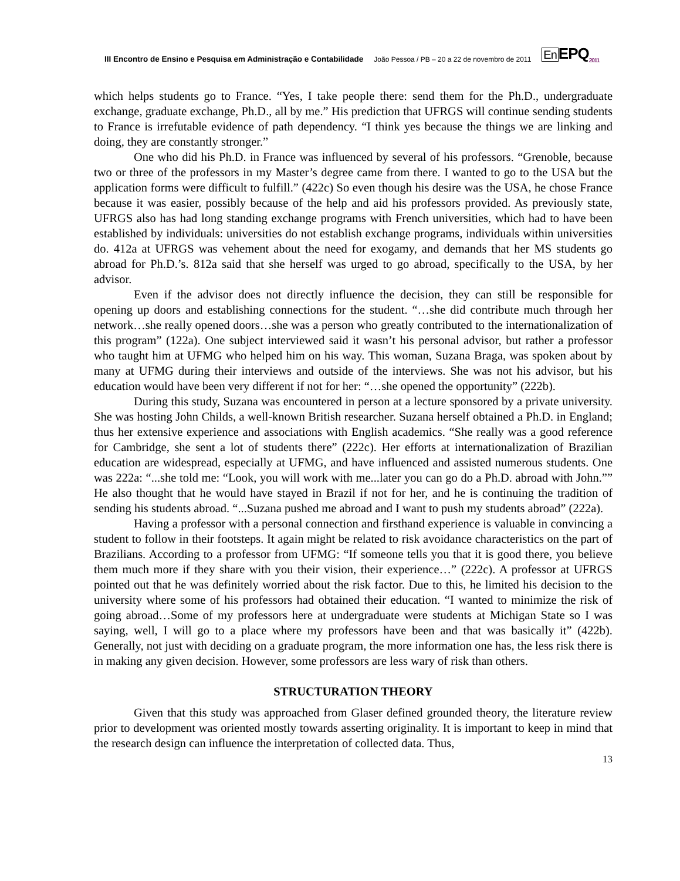III Encontro de Ensino e Pesquisa em Administração e Contabilidade João Pessoa / PB – 20 a 22 de novembro de 2011 En EPQ<sub>2011</sub>
which helps students go to France. “Yes, I take people there: send them for the Ph.D., undergraduate exchange, graduate exchange, Ph.D., all by me.” His prediction that UFRGS will continue sending students to France is irrefutable evidence of path dependency. “I think yes because the things we are linking and doing, they are constantly stronger.”
One who did his Ph.D. in France was influenced by several of his professors. “Grenoble, because two or three of the professors in my Master’s degree came from there. I wanted to go to the USA but the application forms were difficult to fulfill.” (422c) So even though his desire was the USA, he chose France because it was easier, possibly because of the help and aid his professors provided. As previously state, UFRGS also has had long standing exchange programs with French universities, which had to have been established by individuals: universities do not establish exchange programs, individuals within universities do. 412a at UFRGS was vehement about the need for exogamy, and demands that her MS students go abroad for Ph.D.’s. 812a said that she herself was urged to go abroad, specifically to the USA, by her advisor.
Even if the advisor does not directly influence the decision, they can still be responsible for opening up doors and establishing connections for the student. “…she did contribute much through her network…she really opened doors…she was a person who greatly contributed to the internationalization of this program” (122a). One subject interviewed said it wasn’t his personal advisor, but rather a professor who taught him at UFMG who helped him on his way. This woman, Suzana Braga, was spoken about by many at UFMG during their interviews and outside of the interviews. She was not his advisor, but his education would have been very different if not for her: “…she opened the opportunity” (222b).
During this study, Suzana was encountered in person at a lecture sponsored by a private university. She was hosting John Childs, a well-known British researcher. Suzana herself obtained a Ph.D. in England; thus her extensive experience and associations with English academics. “She really was a good reference for Cambridge, she sent a lot of students there” (222c). Her efforts at internationalization of Brazilian education are widespread, especially at UFMG, and have influenced and assisted numerous students. One was 222a: “...she told me: “Look, you will work with me...later you can go do a Ph.D. abroad with John.”” He also thought that he would have stayed in Brazil if not for her, and he is continuing the tradition of sending his students abroad. “...Suzana pushed me abroad and I want to push my students abroad” (222a).
Having a professor with a personal connection and firsthand experience is valuable in convincing a student to follow in their footsteps. It again might be related to risk avoidance characteristics on the part of Brazilians. According to a professor from UFMG: “If someone tells you that it is good there, you believe them much more if they share with you their vision, their experience…” (222c). A professor at UFRGS pointed out that he was definitely worried about the risk factor. Due to this, he limited his decision to the university where some of his professors had obtained their education. “I wanted to minimize the risk of going abroad…Some of my professors here at undergraduate were students at Michigan State so I was saying, well, I will go to a place where my professors have been and that was basically it” (422b). Generally, not just with deciding on a graduate program, the more information one has, the less risk there is in making any given decision. However, some professors are less wary of risk than others.
STRUCTURATION THEORY
Given that this study was approached from Glaser defined grounded theory, the literature review prior to development was oriented mostly towards asserting originality. It is important to keep in mind that the research design can influence the interpretation of collected data. Thus,
13